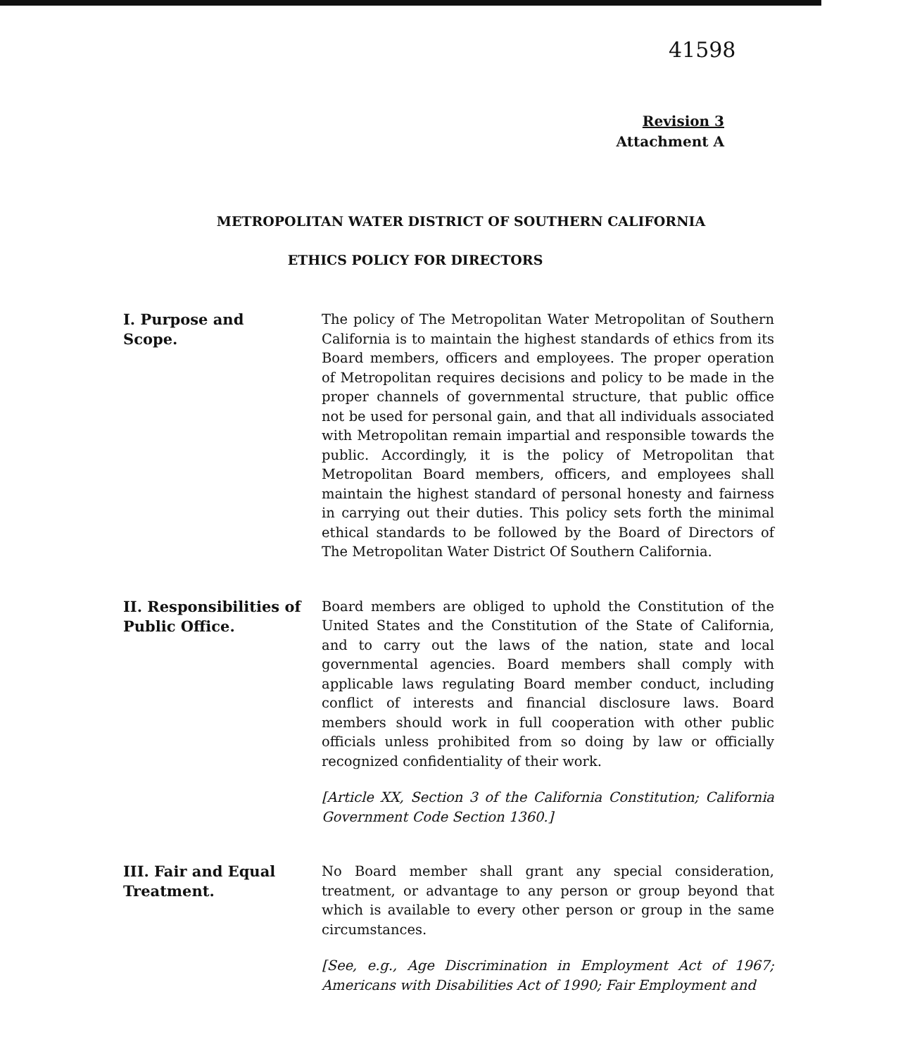41598
Revision 3
Attachment A
METROPOLITAN WATER DISTRICT OF SOUTHERN CALIFORNIA
ETHICS POLICY FOR DIRECTORS
I. Purpose and
Scope.
The policy of The Metropolitan Water Metropolitan of Southern California is to maintain the highest standards of ethics from its Board members, officers and employees. The proper operation of Metropolitan requires decisions and policy to be made in the proper channels of governmental structure, that public office not be used for personal gain, and that all individuals associated with Metropolitan remain impartial and responsible towards the public. Accordingly, it is the policy of Metropolitan that Metropolitan Board members, officers, and employees shall maintain the highest standard of personal honesty and fairness in carrying out their duties. This policy sets forth the minimal ethical standards to be followed by the Board of Directors of The Metropolitan Water District Of Southern California.
II. Responsibilities of Public Office.
Board members are obliged to uphold the Constitution of the United States and the Constitution of the State of California, and to carry out the laws of the nation, state and local governmental agencies. Board members shall comply with applicable laws regulating Board member conduct, including conflict of interests and financial disclosure laws. Board members should work in full cooperation with other public officials unless prohibited from so doing by law or officially recognized confidentiality of their work.
[Article XX, Section 3 of the California Constitution; California Government Code Section 1360.]
III. Fair and Equal
Treatment.
No Board member shall grant any special consideration, treatment, or advantage to any person or group beyond that which is available to every other person or group in the same circumstances.
[See, e.g., Age Discrimination in Employment Act of 1967; Americans with Disabilities Act of 1990; Fair Employment and